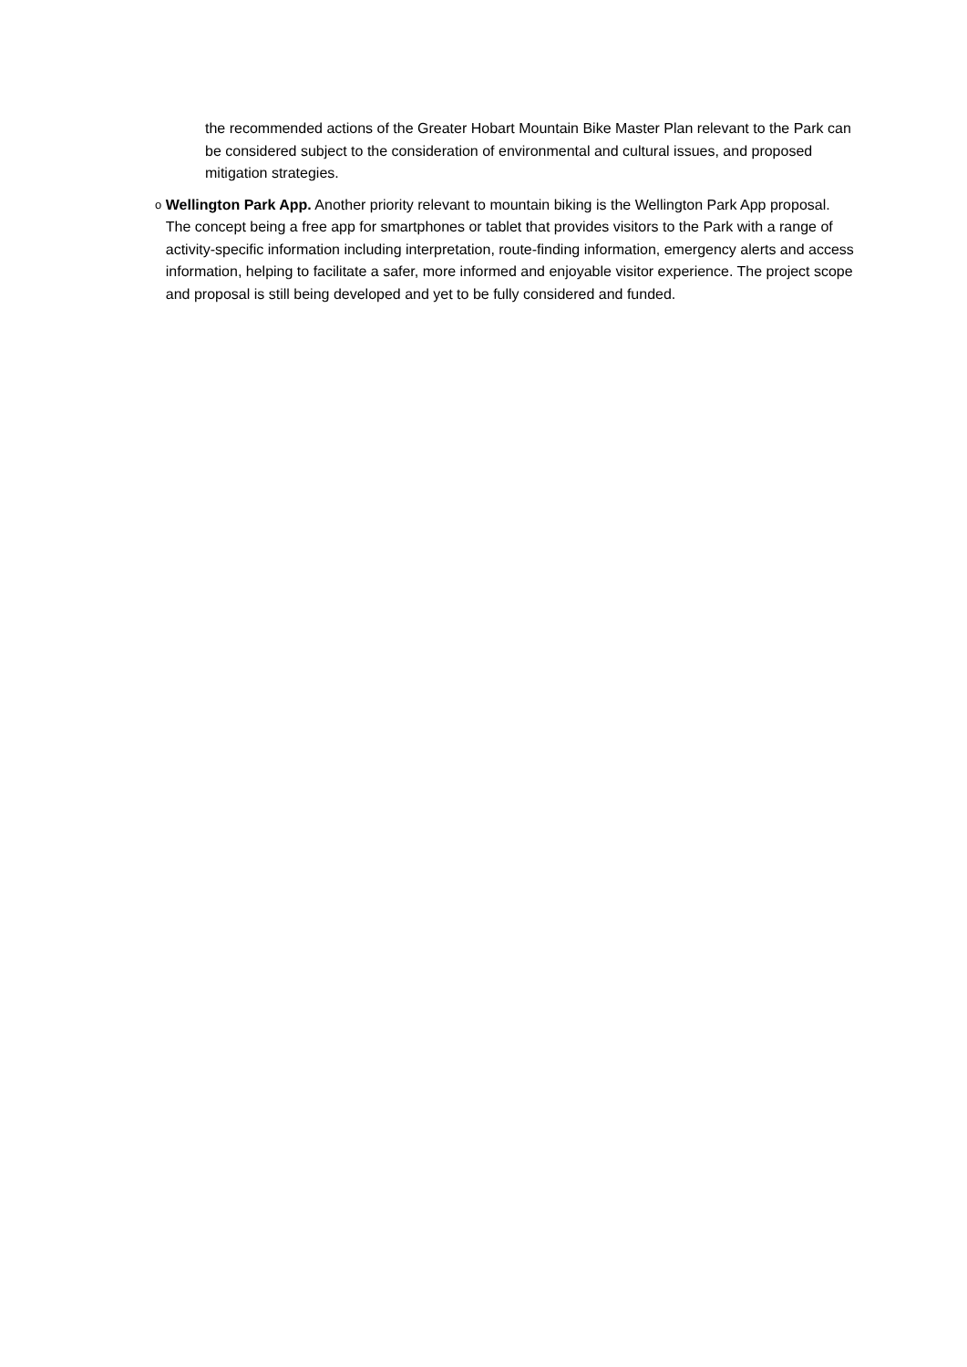the recommended actions of the Greater Hobart Mountain Bike Master Plan relevant to the Park can be considered subject to the consideration of environmental and cultural issues, and proposed mitigation strategies.
o
Wellington Park App. Another priority relevant to mountain biking is the Wellington Park App proposal. The concept being a free app for smartphones or tablet that provides visitors to the Park with a range of activity-specific information including interpretation, route-finding information, emergency alerts and access information, helping to facilitate a safer, more informed and enjoyable visitor experience. The project scope and proposal is still being developed and yet to be fully considered and funded.